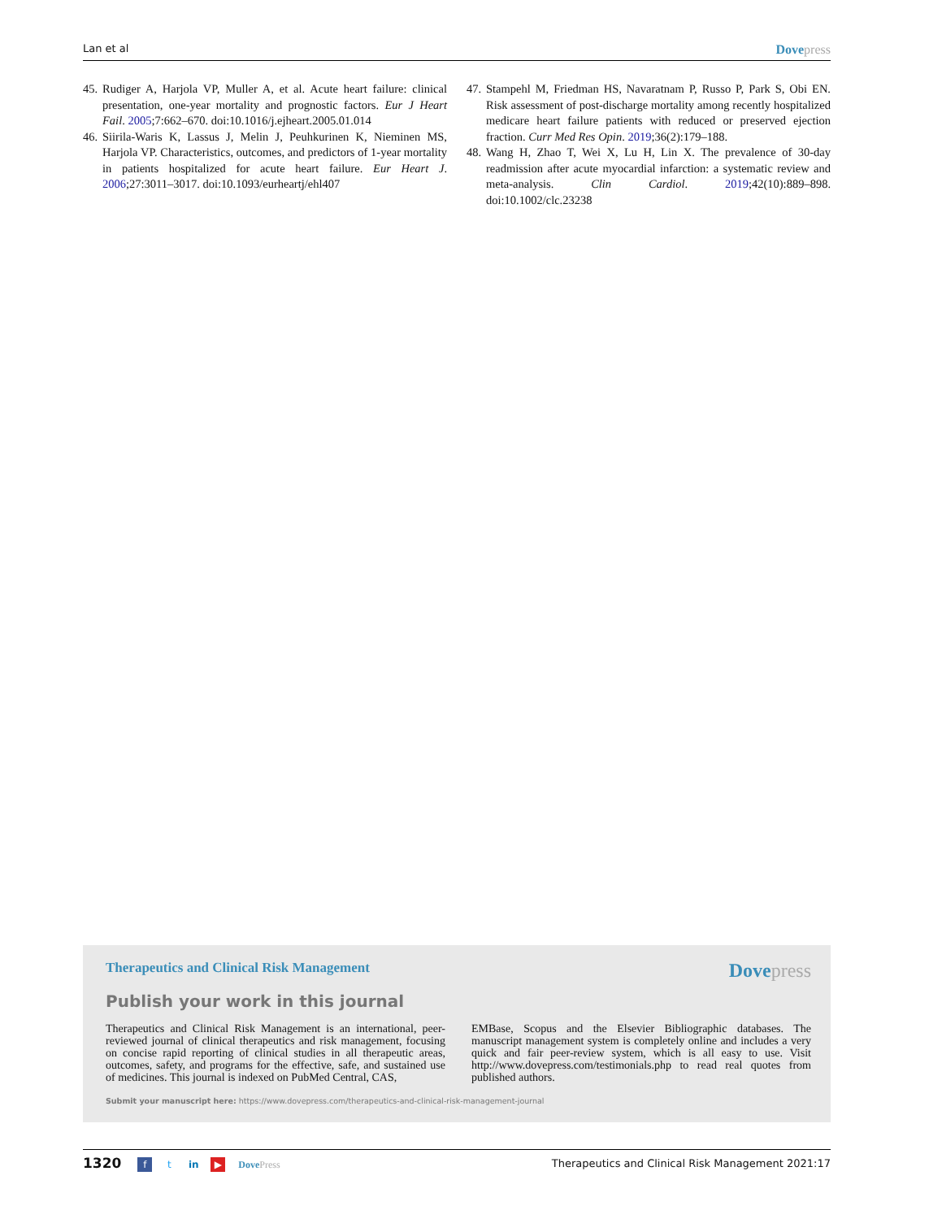Lan et al Dovepress
45. Rudiger A, Harjola VP, Muller A, et al. Acute heart failure: clinical presentation, one-year mortality and prognostic factors. Eur J Heart Fail. 2005;7:662–670. doi:10.1016/j.ejheart.2005.01.014
46. Siirila-Waris K, Lassus J, Melin J, Peuhkurinen K, Nieminen MS, Harjola VP. Characteristics, outcomes, and predictors of 1-year mortality in patients hospitalized for acute heart failure. Eur Heart J. 2006;27:3011–3017. doi:10.1093/eurheartj/ehl407
47. Stampehl M, Friedman HS, Navaratnam P, Russo P, Park S, Obi EN. Risk assessment of post-discharge mortality among recently hospitalized medicare heart failure patients with reduced or preserved ejection fraction. Curr Med Res Opin. 2019;36(2):179–188.
48. Wang H, Zhao T, Wei X, Lu H, Lin X. The prevalence of 30-day readmission after acute myocardial infarction: a systematic review and meta-analysis. Clin Cardiol. 2019;42(10):889–898. doi:10.1002/clc.23238
Therapeutics and Clinical Risk Management Dovepress
Publish your work in this journal
Therapeutics and Clinical Risk Management is an international, peer-reviewed journal of clinical therapeutics and risk management, focusing on concise rapid reporting of clinical studies in all therapeutic areas, outcomes, safety, and programs for the effective, safe, and sustained use of medicines. This journal is indexed on PubMed Central, CAS,
EMBase, Scopus and the Elsevier Bibliographic databases. The manuscript management system is completely online and includes a very quick and fair peer-review system, which is all easy to use. Visit http://www.dovepress.com/testimonials.php to read real quotes from published authors.
Submit your manuscript here: https://www.dovepress.com/therapeutics-and-clinical-risk-management-journal
1320 f t in ▶ DovePress
Therapeutics and Clinical Risk Management 2021:17